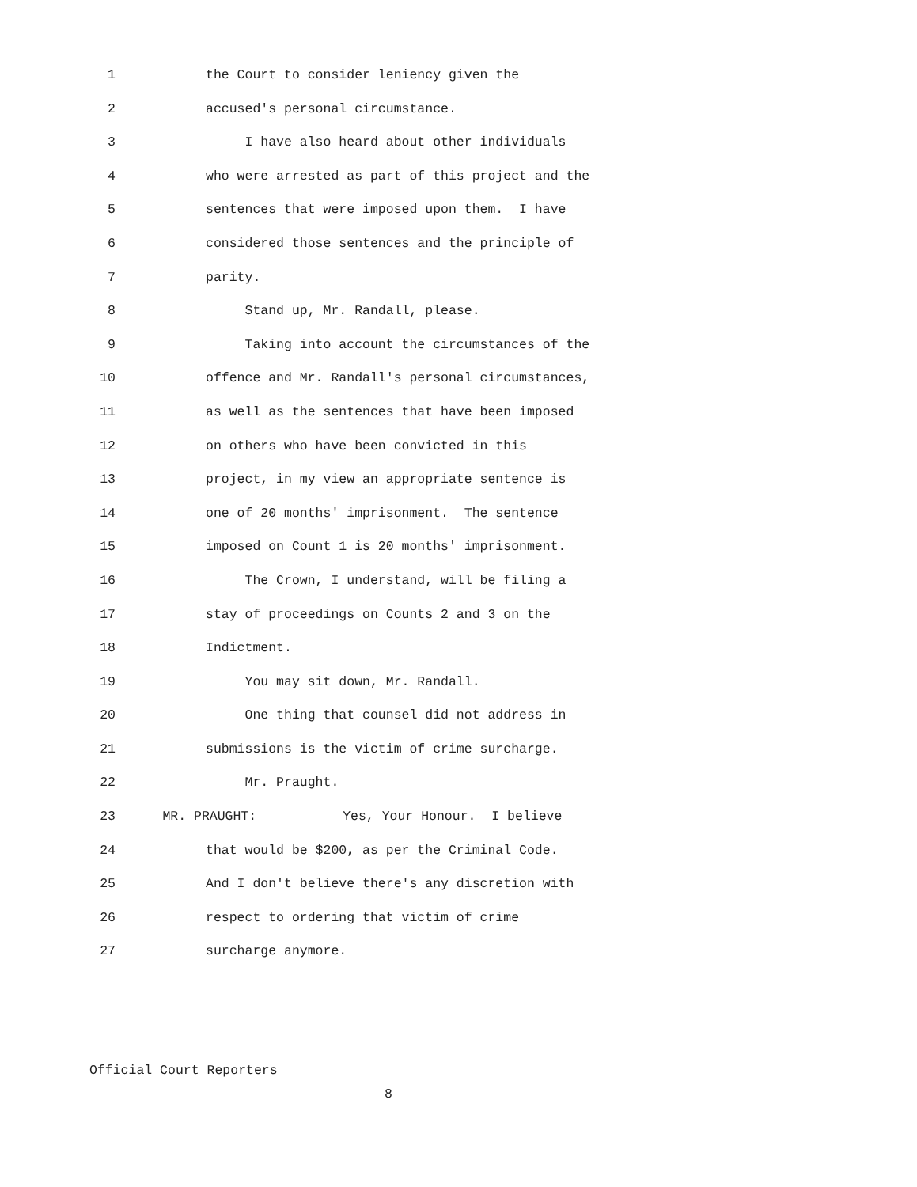1 the Court to consider leniency given the
2 accused's personal circumstance.
3 I have also heard about other individuals
4 who were arrested as part of this project and the
5 sentences that were imposed upon them. I have
6 considered those sentences and the principle of
7 parity.
8 Stand up, Mr. Randall, please.
9 Taking into account the circumstances of the
10 offence and Mr. Randall's personal circumstances,
11 as well as the sentences that have been imposed
12 on others who have been convicted in this
13 project, in my view an appropriate sentence is
14 one of 20 months' imprisonment. The sentence
15 imposed on Count 1 is 20 months' imprisonment.
16 The Crown, I understand, will be filing a
17 stay of proceedings on Counts 2 and 3 on the
18 Indictment.
19 You may sit down, Mr. Randall.
20 One thing that counsel did not address in
21 submissions is the victim of crime surcharge.
22 Mr. Praught.
23 MR. PRAUGHT: Yes, Your Honour. I believe
24 that would be $200, as per the Criminal Code.
25 And I don't believe there's any discretion with
26 respect to ordering that victim of crime
27 surcharge anymore.
Official Court Reporters
8